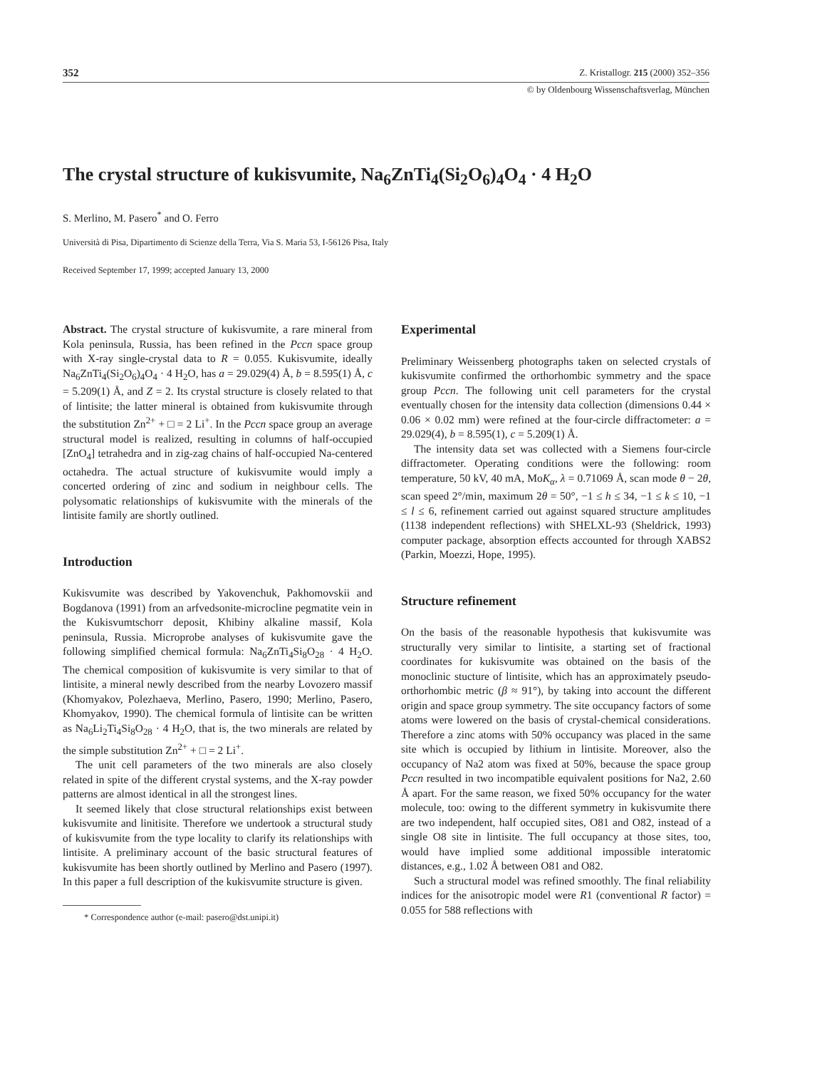352 Z. Kristallogr. 215 (2000) 352–356
© by Oldenbourg Wissenschaftsverlag, München
The crystal structure of kukisvumite, Na<sub>6</sub>ZnTi<sub>4</sub>(Si<sub>2</sub>O<sub>6</sub>)<sub>4</sub>O<sub>4</sub> · 4 H<sub>2</sub>O
S. Merlino, M. Pasero<sup>*</sup> and O. Ferro
Università di Pisa, Dipartimento di Scienze della Terra, Via S. Maria 53, I-56126 Pisa, Italy
Received September 17, 1999; accepted January 13, 2000
Abstract. The crystal structure of kukisvumite, a rare mineral from Kola peninsula, Russia, has been refined in the Pccn space group with X-ray single-crystal data to R = 0.055. Kukisvumite, ideally Na<sub>6</sub>ZnTi<sub>4</sub>(Si<sub>2</sub>O<sub>6</sub>)<sub>4</sub>O<sub>4</sub> · 4 H<sub>2</sub>O, has a = 29.029(4) Å, b = 8.595(1) Å, c = 5.209(1) Å, and Z = 2. Its crystal structure is closely related to that of lintisite; the latter mineral is obtained from kukisvumite through the substitution Zn<sup>2+</sup> + □ = 2 Li<sup>+</sup>. In the Pccn space group an average structural model is realized, resulting in columns of half-occupied [ZnO<sub>4</sub>] tetrahedra and in zig-zag chains of half-occupied Na-centered octahedra. The actual structure of kukisvumite would imply a concerted ordering of zinc and sodium in neighbour cells. The polysomatic relationships of kukisvumite with the minerals of the lintisite family are shortly outlined.
Introduction
Kukisvumite was described by Yakovenchuk, Pakhomovskii and Bogdanova (1991) from an arfvedsonite-microcline pegmatite vein in the Kukisvumtschorr deposit, Khibiny alkaline massif, Kola peninsula, Russia. Microprobe analyses of kukisvumite gave the following simplified chemical formula: Na<sub>6</sub>ZnTi<sub>4</sub>Si<sub>8</sub>O<sub>28</sub> · 4 H<sub>2</sub>O. The chemical composition of kukisvumite is very similar to that of lintisite, a mineral newly described from the nearby Lovozero massif (Khomyakov, Polezhaeva, Merlino, Pasero, 1990; Merlino, Pasero, Khomyakov, 1990). The chemical formula of lintisite can be written as Na<sub>6</sub>Li<sub>2</sub>Ti<sub>4</sub>Si<sub>8</sub>O<sub>28</sub> · 4 H<sub>2</sub>O, that is, the two minerals are related by the simple substitution Zn<sup>2+</sup> + □ = 2 Li<sup>+</sup>.
The unit cell parameters of the two minerals are also closely related in spite of the different crystal systems, and the X-ray powder patterns are almost identical in all the strongest lines.
It seemed likely that close structural relationships exist between kukisvumite and linitisite. Therefore we undertook a structural study of kukisvumite from the type locality to clarify its relationships with lintisite. A preliminary account of the basic structural features of kukisvumite has been shortly outlined by Merlino and Pasero (1997). In this paper a full description of the kukisvumite structure is given.
* Correspondence author (e-mail: pasero@dst.unipi.it)
Experimental
Preliminary Weissenberg photographs taken on selected crystals of kukisvumite confirmed the orthorhombic symmetry and the space group Pccn. The following unit cell parameters for the crystal eventually chosen for the intensity data collection (dimensions 0.44 × 0.06 × 0.02 mm) were refined at the four-circle diffractometer: a = 29.029(4), b = 8.595(1), c = 5.209(1) Å.
The intensity data set was collected with a Siemens four-circle diffractometer. Operating conditions were the following: room temperature, 50 kV, 40 mA, MoK<sub>α</sub>, λ = 0.71069 Å, scan mode θ − 2θ, scan speed 2°/min, maximum 2θ = 50°, −1 ≤ h ≤ 34, −1 ≤ k ≤ 10, −1 ≤ l ≤ 6, refinement carried out against squared structure amplitudes (1138 independent reflections) with SHELXL-93 (Sheldrick, 1993) computer package, absorption effects accounted for through XABS2 (Parkin, Moezzi, Hope, 1995).
Structure refinement
On the basis of the reasonable hypothesis that kukisvumite was structurally very similar to lintisite, a starting set of fractional coordinates for kukisvumite was obtained on the basis of the monoclinic stucture of lintisite, which has an approximately pseudo-orthorhombic metric (β ≈ 91°), by taking into account the different origin and space group symmetry. The site occupancy factors of some atoms were lowered on the basis of crystal-chemical considerations. Therefore a zinc atoms with 50% occupancy was placed in the same site which is occupied by lithium in lintisite. Moreover, also the occupancy of Na2 atom was fixed at 50%, because the space group Pccn resulted in two incompatible equivalent positions for Na2, 2.60 Å apart. For the same reason, we fixed 50% occupancy for the water molecule, too: owing to the different symmetry in kukisvumite there are two independent, half occupied sites, O81 and O82, instead of a single O8 site in lintisite. The full occupancy at those sites, too, would have implied some additional impossible interatomic distances, e.g., 1.02 Å between O81 and O82.
Such a structural model was refined smoothly. The final reliability indices for the anisotropic model were R1 (conventional R factor) = 0.055 for 588 reflections with